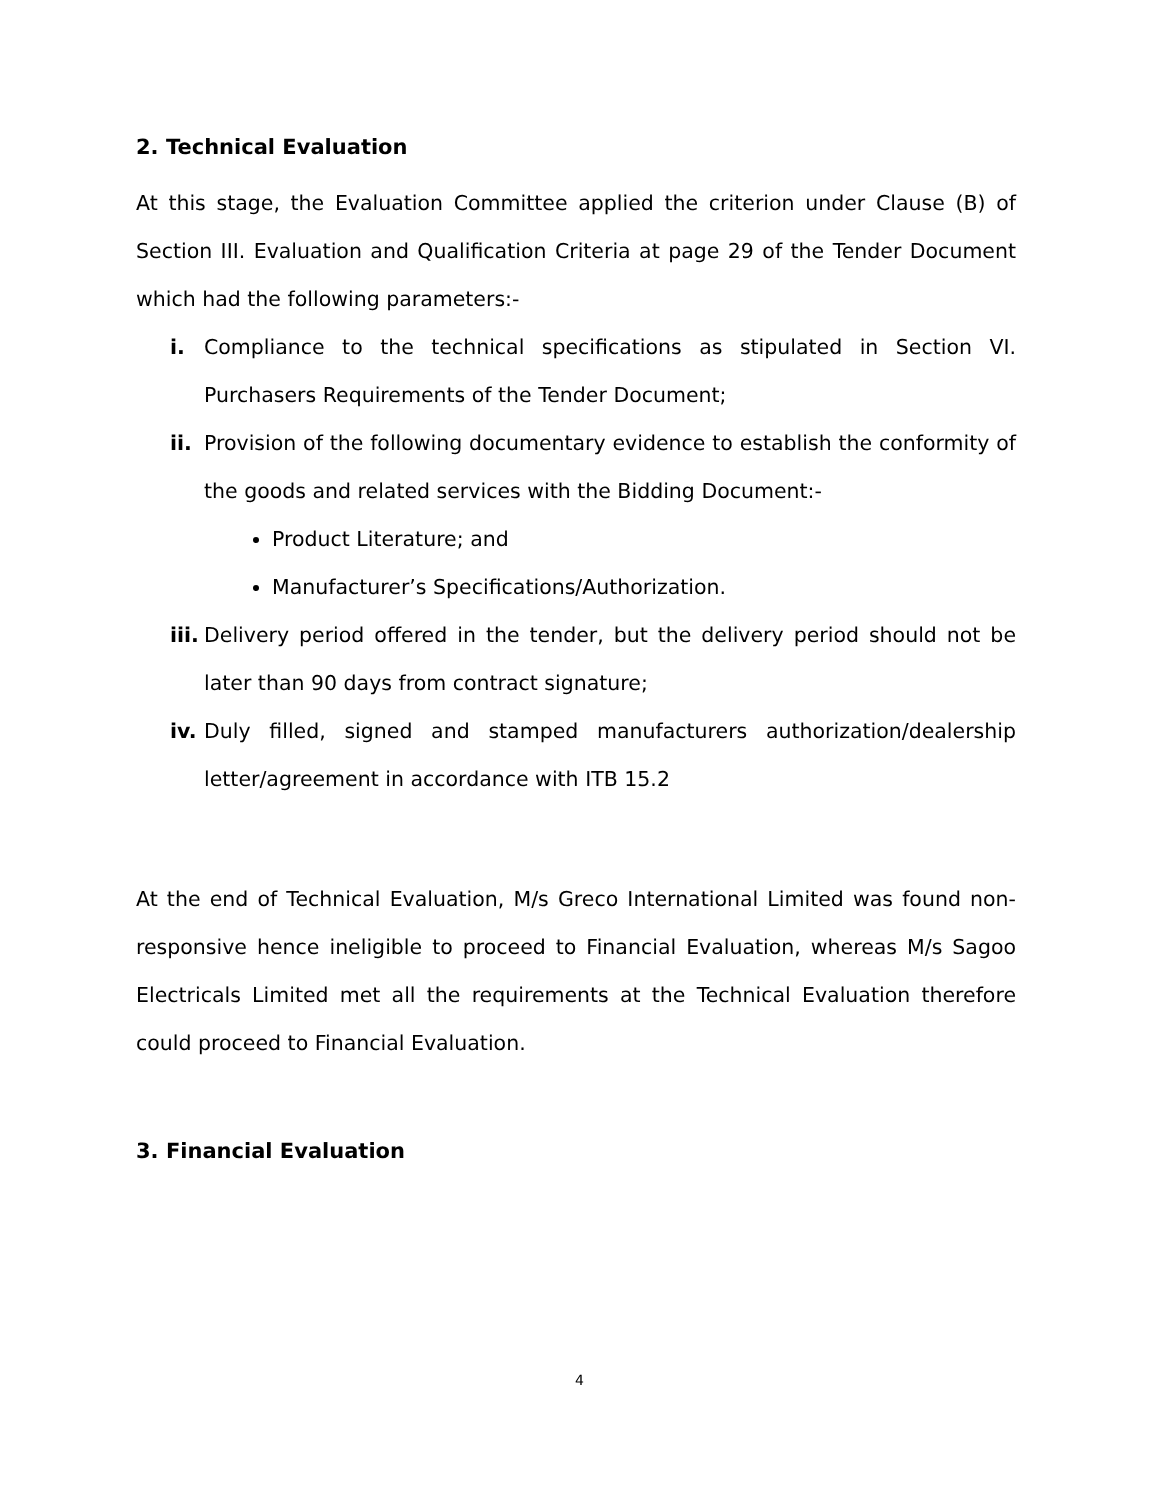2. Technical Evaluation
At this stage, the Evaluation Committee applied the criterion under Clause (B) of Section III. Evaluation and Qualification Criteria at page 29 of the Tender Document which had the following parameters:-
i. Compliance to the technical specifications as stipulated in Section VI. Purchasers Requirements of the Tender Document;
ii. Provision of the following documentary evidence to establish the conformity of the goods and related services with the Bidding Document:-
Product Literature; and
Manufacturer’s Specifications/Authorization.
iii. Delivery period offered in the tender, but the delivery period should not be later than 90 days from contract signature;
iv. Duly filled, signed and stamped manufacturers authorization/dealership letter/agreement in accordance with ITB 15.2
At the end of Technical Evaluation, M/s Greco International Limited was found non-responsive hence ineligible to proceed to Financial Evaluation, whereas M/s Sagoo Electricals Limited met all the requirements at the Technical Evaluation therefore could proceed to Financial Evaluation.
3. Financial Evaluation
4